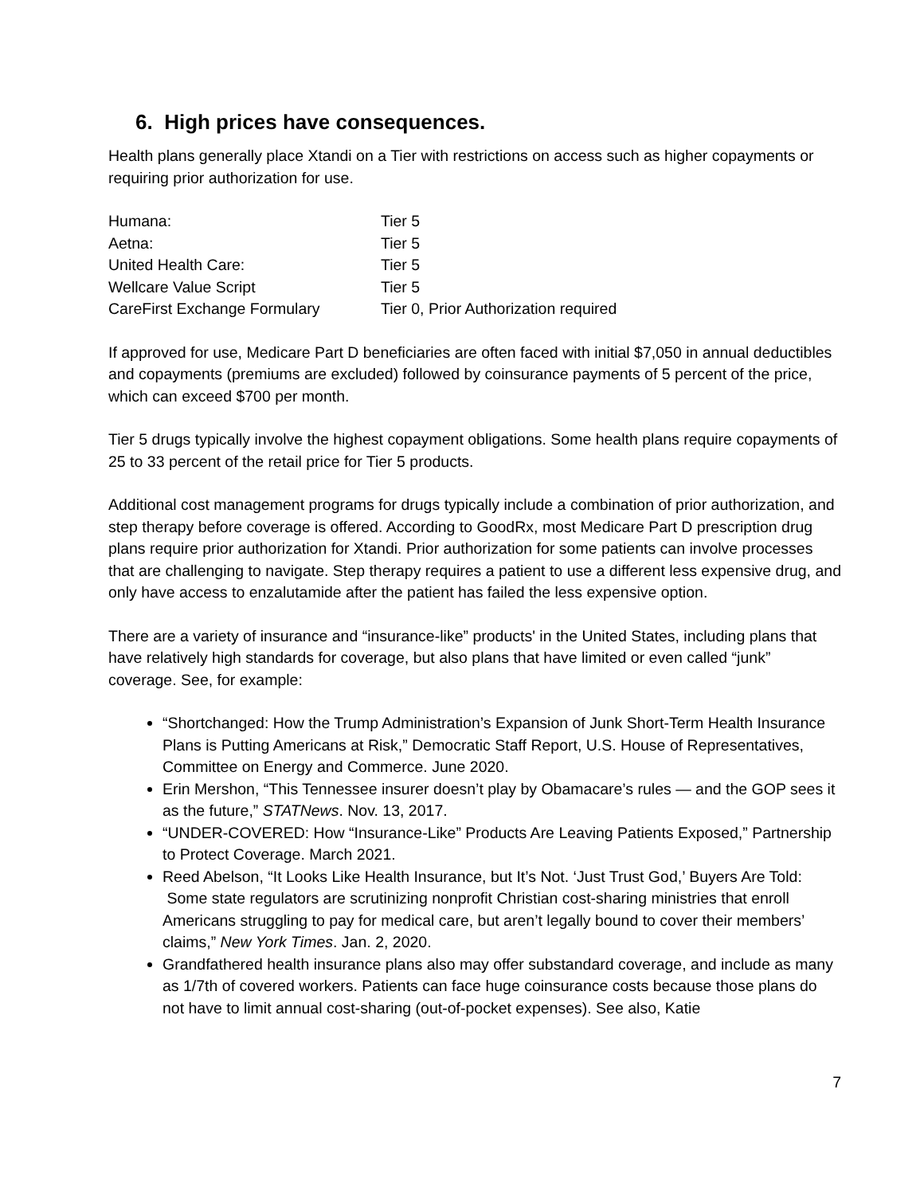6. High prices have consequences.
Health plans generally place Xtandi on a Tier with restrictions on access such as higher copayments or requiring prior authorization for use.
| Humana: | Tier 5 |
| Aetna: | Tier 5 |
| United Health Care: | Tier 5 |
| Wellcare Value Script | Tier 5 |
| CareFirst Exchange Formulary | Tier 0, Prior Authorization required |
If approved for use, Medicare Part D beneficiaries are often faced with initial $7,050 in annual deductibles and copayments (premiums are excluded) followed by coinsurance payments of 5 percent of the price, which can exceed $700 per month.
Tier 5 drugs typically involve the highest copayment obligations. Some health plans require copayments of 25 to 33 percent of the retail price for Tier 5 products.
Additional cost management programs for drugs typically include a combination of prior authorization, and step therapy before coverage is offered. According to GoodRx, most Medicare Part D prescription drug plans require prior authorization for Xtandi. Prior authorization for some patients can involve processes that are challenging to navigate. Step therapy requires a patient to use a different less expensive drug, and only have access to enzalutamide after the patient has failed the less expensive option.
There are a variety of insurance and “insurance-like” products' in the United States, including plans that have relatively high standards for coverage, but also plans that have limited or even called “junk” coverage. See, for example:
“Shortchanged: How the Trump Administration’s Expansion of Junk Short-Term Health Insurance Plans is Putting Americans at Risk,” Democratic Staff Report, U.S. House of Representatives, Committee on Energy and Commerce. June 2020.
Erin Mershon, “This Tennessee insurer doesn’t play by Obamacare’s rules — and the GOP sees it as the future,” STATNews. Nov. 13, 2017.
“UNDER-COVERED: How “Insurance-Like” Products Are Leaving Patients Exposed,” Partnership to Protect Coverage. March 2021.
Reed Abelson, “It Looks Like Health Insurance, but It’s Not. ‘Just Trust God,’ Buyers Are Told: Some state regulators are scrutinizing nonprofit Christian cost-sharing ministries that enroll Americans struggling to pay for medical care, but aren’t legally bound to cover their members’ claims,” New York Times. Jan. 2, 2020.
Grandfathered health insurance plans also may offer substandard coverage, and include as many as 1/7th of covered workers. Patients can face huge coinsurance costs because those plans do not have to limit annual cost-sharing (out-of-pocket expenses). See also, Katie
7